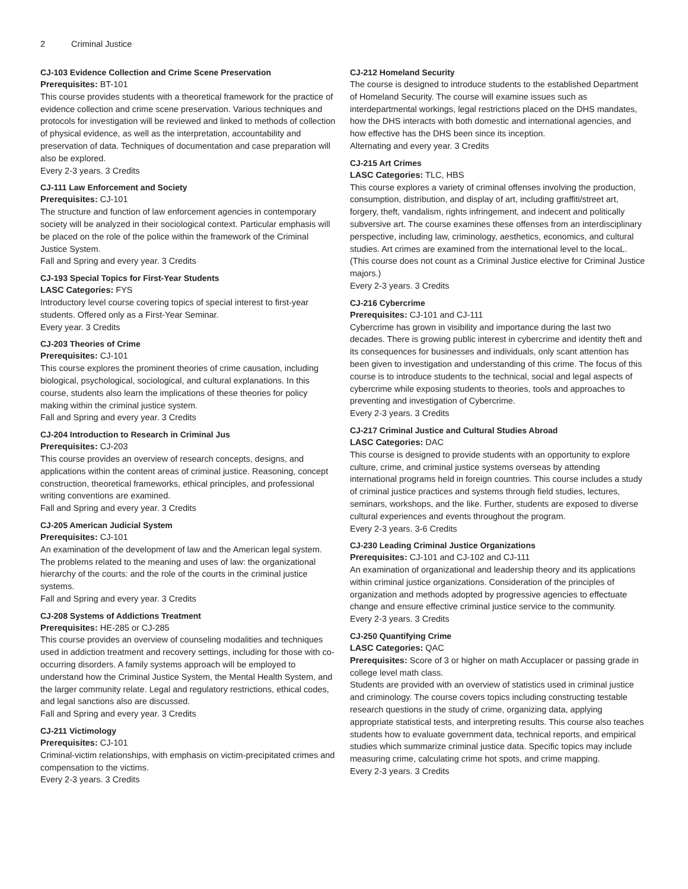2 Criminal Justice
CJ-103 Evidence Collection and Crime Scene Preservation
Prerequisites: BT-101
This course provides students with a theoretical framework for the practice of evidence collection and crime scene preservation. Various techniques and protocols for investigation will be reviewed and linked to methods of collection of physical evidence, as well as the interpretation, accountability and preservation of data. Techniques of documentation and case preparation will also be explored.
Every 2-3 years. 3 Credits
CJ-111 Law Enforcement and Society
Prerequisites: CJ-101
The structure and function of law enforcement agencies in contemporary society will be analyzed in their sociological context. Particular emphasis will be placed on the role of the police within the framework of the Criminal Justice System.
Fall and Spring and every year. 3 Credits
CJ-193 Special Topics for First-Year Students
LASC Categories: FYS
Introductory level course covering topics of special interest to first-year students. Offered only as a First-Year Seminar.
Every year. 3 Credits
CJ-203 Theories of Crime
Prerequisites: CJ-101
This course explores the prominent theories of crime causation, including biological, psychological, sociological, and cultural explanations. In this course, students also learn the implications of these theories for policy making within the criminal justice system.
Fall and Spring and every year. 3 Credits
CJ-204 Introduction to Research in Criminal Jus
Prerequisites: CJ-203
This course provides an overview of research concepts, designs, and applications within the content areas of criminal justice. Reasoning, concept construction, theoretical frameworks, ethical principles, and professional writing conventions are examined.
Fall and Spring and every year. 3 Credits
CJ-205 American Judicial System
Prerequisites: CJ-101
An examination of the development of law and the American legal system. The problems related to the meaning and uses of law: the organizational hierarchy of the courts: and the role of the courts in the criminal justice systems.
Fall and Spring and every year. 3 Credits
CJ-208 Systems of Addictions Treatment
Prerequisites: HE-285 or CJ-285
This course provides an overview of counseling modalities and techniques used in addiction treatment and recovery settings, including for those with co-occurring disorders. A family systems approach will be employed to understand how the Criminal Justice System, the Mental Health System, and the larger community relate. Legal and regulatory restrictions, ethical codes, and legal sanctions also are discussed.
Fall and Spring and every year. 3 Credits
CJ-211 Victimology
Prerequisites: CJ-101
Criminal-victim relationships, with emphasis on victim-precipitated crimes and compensation to the victims.
Every 2-3 years. 3 Credits
CJ-212 Homeland Security
The course is designed to introduce students to the established Department of Homeland Security. The course will examine issues such as interdepartmental workings, legal restrictions placed on the DHS mandates, how the DHS interacts with both domestic and international agencies, and how effective has the DHS been since its inception.
Alternating and every year. 3 Credits
CJ-215 Art Crimes
LASC Categories: TLC, HBS
This course explores a variety of criminal offenses involving the production, consumption, distribution, and display of art, including graffiti/street art, forgery, theft, vandalism, rights infringement, and indecent and politically subversive art. The course examines these offenses from an interdisciplinary perspective, including law, criminology, aesthetics, economics, and cultural studies. Art crimes are examined from the international level to the locaL. (This course does not count as a Criminal Justice elective for Criminal Justice majors.)
Every 2-3 years. 3 Credits
CJ-216 Cybercrime
Prerequisites: CJ-101 and CJ-111
Cybercrime has grown in visibility and importance during the last two decades. There is growing public interest in cybercrime and identity theft and its consequences for businesses and individuals, only scant attention has been given to investigation and understanding of this crime. The focus of this course is to introduce students to the technical, social and legal aspects of cybercrime while exposing students to theories, tools and approaches to preventing and investigation of Cybercrime.
Every 2-3 years. 3 Credits
CJ-217 Criminal Justice and Cultural Studies Abroad
LASC Categories: DAC
This course is designed to provide students with an opportunity to explore culture, crime, and criminal justice systems overseas by attending international programs held in foreign countries. This course includes a study of criminal justice practices and systems through field studies, lectures, seminars, workshops, and the like. Further, students are exposed to diverse cultural experiences and events throughout the program.
Every 2-3 years. 3-6 Credits
CJ-230 Leading Criminal Justice Organizations
Prerequisites: CJ-101 and CJ-102 and CJ-111
An examination of organizational and leadership theory and its applications within criminal justice organizations. Consideration of the principles of organization and methods adopted by progressive agencies to effectuate change and ensure effective criminal justice service to the community.
Every 2-3 years. 3 Credits
CJ-250 Quantifying Crime
LASC Categories: QAC
Prerequisites: Score of 3 or higher on math Accuplacer or passing grade in college level math class.
Students are provided with an overview of statistics used in criminal justice and criminology. The course covers topics including constructing testable research questions in the study of crime, organizing data, applying appropriate statistical tests, and interpreting results. This course also teaches students how to evaluate government data, technical reports, and empirical studies which summarize criminal justice data. Specific topics may include measuring crime, calculating crime hot spots, and crime mapping.
Every 2-3 years. 3 Credits